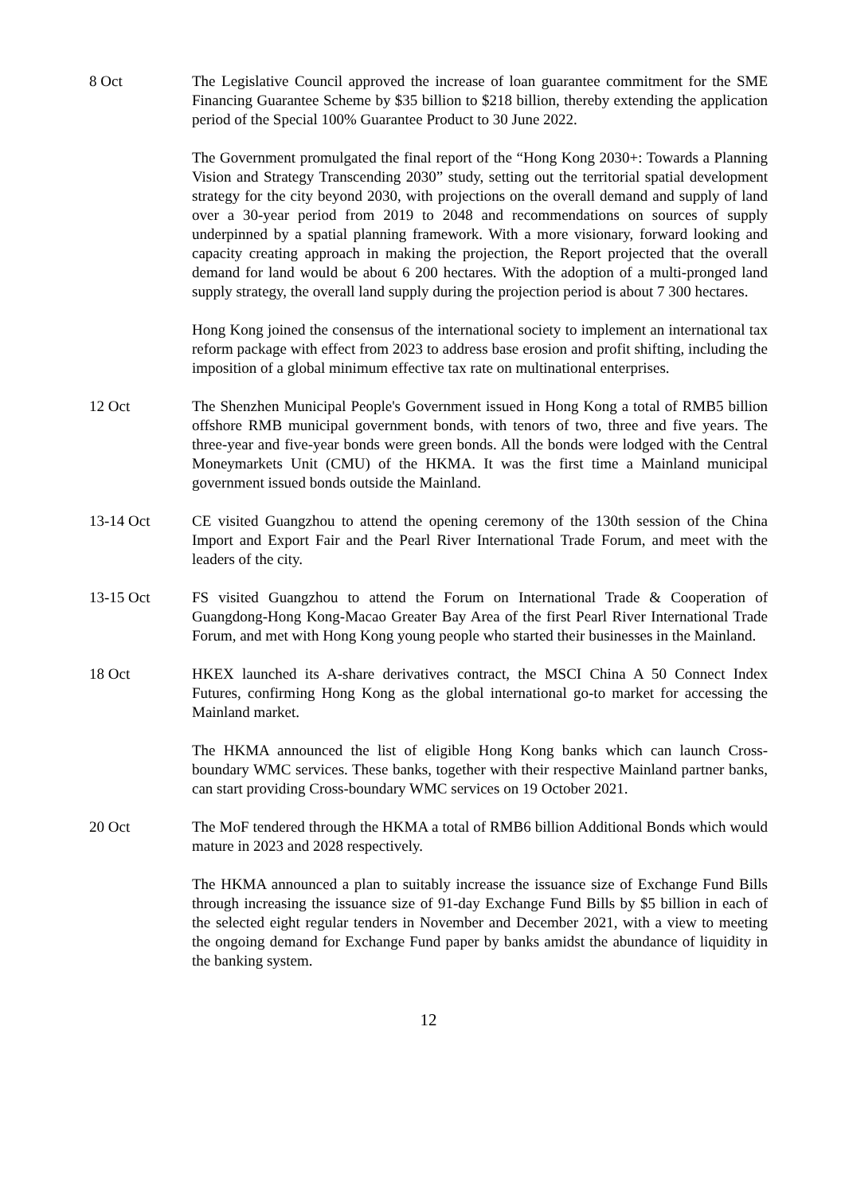8 Oct The Legislative Council approved the increase of loan guarantee commitment for the SME Financing Guarantee Scheme by $35 billion to $218 billion, thereby extending the application period of the Special 100% Guarantee Product to 30 June 2022.
The Government promulgated the final report of the “Hong Kong 2030+: Towards a Planning Vision and Strategy Transcending 2030” study, setting out the territorial spatial development strategy for the city beyond 2030, with projections on the overall demand and supply of land over a 30-year period from 2019 to 2048 and recommendations on sources of supply underpinned by a spatial planning framework. With a more visionary, forward looking and capacity creating approach in making the projection, the Report projected that the overall demand for land would be about 6 200 hectares. With the adoption of a multi-pronged land supply strategy, the overall land supply during the projection period is about 7 300 hectares.
Hong Kong joined the consensus of the international society to implement an international tax reform package with effect from 2023 to address base erosion and profit shifting, including the imposition of a global minimum effective tax rate on multinational enterprises.
12 Oct The Shenzhen Municipal People's Government issued in Hong Kong a total of RMB5 billion offshore RMB municipal government bonds, with tenors of two, three and five years. The three-year and five-year bonds were green bonds. All the bonds were lodged with the Central Moneymarkets Unit (CMU) of the HKMA. It was the first time a Mainland municipal government issued bonds outside the Mainland.
13-14 Oct CE visited Guangzhou to attend the opening ceremony of the 130th session of the China Import and Export Fair and the Pearl River International Trade Forum, and meet with the leaders of the city.
13-15 Oct FS visited Guangzhou to attend the Forum on International Trade & Cooperation of Guangdong-Hong Kong-Macao Greater Bay Area of the first Pearl River International Trade Forum, and met with Hong Kong young people who started their businesses in the Mainland.
18 Oct HKEX launched its A-share derivatives contract, the MSCI China A 50 Connect Index Futures, confirming Hong Kong as the global international go-to market for accessing the Mainland market.
The HKMA announced the list of eligible Hong Kong banks which can launch Cross-boundary WMC services. These banks, together with their respective Mainland partner banks, can start providing Cross-boundary WMC services on 19 October 2021.
20 Oct The MoF tendered through the HKMA a total of RMB6 billion Additional Bonds which would mature in 2023 and 2028 respectively.
The HKMA announced a plan to suitably increase the issuance size of Exchange Fund Bills through increasing the issuance size of 91-day Exchange Fund Bills by $5 billion in each of the selected eight regular tenders in November and December 2021, with a view to meeting the ongoing demand for Exchange Fund paper by banks amidst the abundance of liquidity in the banking system.
12